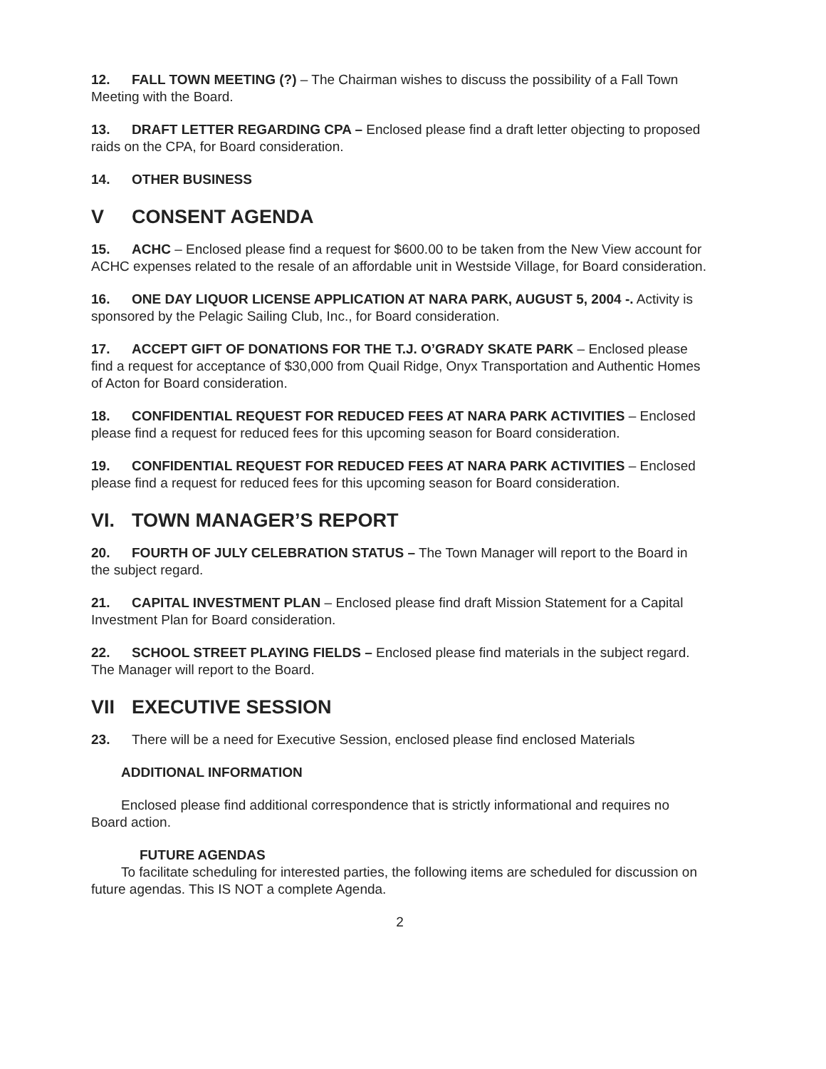12. FALL TOWN MEETING (?) – The Chairman wishes to discuss the possibility of a Fall Town Meeting with the Board.
13. DRAFT LETTER REGARDING CPA – Enclosed please find a draft letter objecting to proposed raids on the CPA, for Board consideration.
14. OTHER BUSINESS
V CONSENT AGENDA
15. ACHC – Enclosed please find a request for $600.00 to be taken from the New View account for ACHC expenses related to the resale of an affordable unit in Westside Village, for Board consideration.
16. ONE DAY LIQUOR LICENSE APPLICATION AT NARA PARK, AUGUST 5, 2004 -. Activity is sponsored by the Pelagic Sailing Club, Inc., for Board consideration.
17. ACCEPT GIFT OF DONATIONS FOR THE T.J. O’GRADY SKATE PARK – Enclosed please find a request for acceptance of $30,000 from Quail Ridge, Onyx Transportation and Authentic Homes of Acton for Board consideration.
18. CONFIDENTIAL REQUEST FOR REDUCED FEES AT NARA PARK ACTIVITIES – Enclosed please find a request for reduced fees for this upcoming season for Board consideration.
19. CONFIDENTIAL REQUEST FOR REDUCED FEES AT NARA PARK ACTIVITIES – Enclosed please find a request for reduced fees for this upcoming season for Board consideration.
VI. TOWN MANAGER’S REPORT
20. FOURTH OF JULY CELEBRATION STATUS – The Town Manager will report to the Board in the subject regard.
21. CAPITAL INVESTMENT PLAN – Enclosed please find draft Mission Statement for a Capital Investment Plan for Board consideration.
22. SCHOOL STREET PLAYING FIELDS – Enclosed please find materials in the subject regard. The Manager will report to the Board.
VII EXECUTIVE SESSION
23. There will be a need for Executive Session, enclosed please find enclosed Materials
ADDITIONAL INFORMATION
Enclosed please find additional correspondence that is strictly informational and requires no Board action.
FUTURE AGENDAS
To facilitate scheduling for interested parties, the following items are scheduled for discussion on future agendas. This IS NOT a complete Agenda.
2